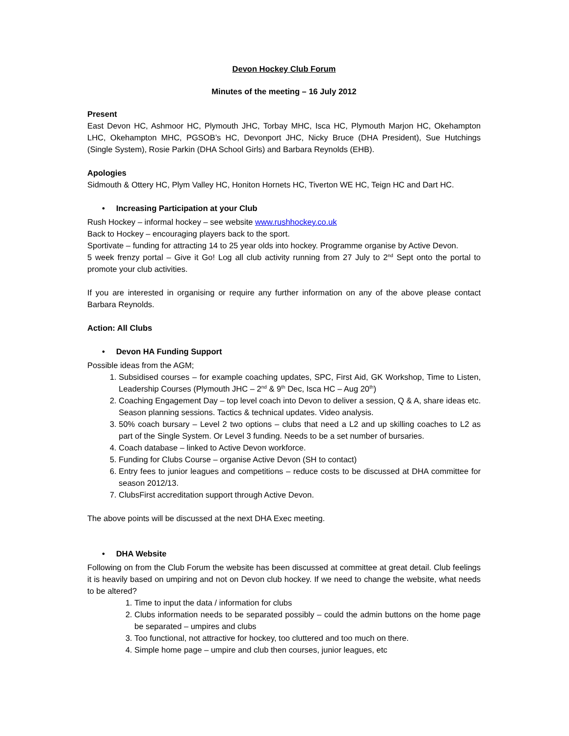Devon Hockey Club Forum
Minutes of the meeting – 16 July 2012
Present
East Devon HC, Ashmoor HC, Plymouth JHC, Torbay MHC, Isca HC, Plymouth Marjon HC, Okehampton LHC, Okehampton MHC, PGSOB’s HC, Devonport JHC, Nicky Bruce (DHA President), Sue Hutchings (Single System), Rosie Parkin (DHA School Girls) and Barbara Reynolds (EHB).
Apologies
Sidmouth & Ottery HC, Plym Valley HC, Honiton Hornets HC, Tiverton WE HC, Teign HC and Dart HC.
• Increasing Participation at your Club
Rush Hockey – informal hockey – see website www.rushhockey.co.uk
Back to Hockey – encouraging players back to the sport.
Sportivate – funding for attracting 14 to 25 year olds into hockey. Programme organise by Active Devon.
5 week frenzy portal – Give it Go! Log all club activity running from 27 July to 2<sup>nd</sup> Sept onto the portal to promote your club activities.
If you are interested in organising or require any further information on any of the above please contact Barbara Reynolds.
Action: All Clubs
• Devon HA Funding Support
Possible ideas from the AGM;
1. Subsidised courses – for example coaching updates, SPC, First Aid, GK Workshop, Time to Listen, Leadership Courses (Plymouth JHC – 2<sup>nd</sup> & 9<sup>th</sup> Dec, Isca HC – Aug 20<sup>th</sup>)
2. Coaching Engagement Day – top level coach into Devon to deliver a session, Q & A, share ideas etc. Season planning sessions. Tactics & technical updates. Video analysis.
3. 50% coach bursary – Level 2 two options – clubs that need a L2 and up skilling coaches to L2 as part of the Single System. Or Level 3 funding. Needs to be a set number of bursaries.
4. Coach database – linked to Active Devon workforce.
5. Funding for Clubs Course – organise Active Devon (SH to contact)
6. Entry fees to junior leagues and competitions – reduce costs to be discussed at DHA committee for season 2012/13.
7. ClubsFirst accreditation support through Active Devon.
The above points will be discussed at the next DHA Exec meeting.
• DHA Website
Following on from the Club Forum the website has been discussed at committee at great detail. Club feelings it is heavily based on umpiring and not on Devon club hockey. If we need to change the website, what needs to be altered?
1. Time to input the data / information for clubs
2. Clubs information needs to be separated possibly – could the admin buttons on the home page be separated – umpires and clubs
3. Too functional, not attractive for hockey, too cluttered and too much on there.
4. Simple home page – umpire and club then courses, junior leagues, etc